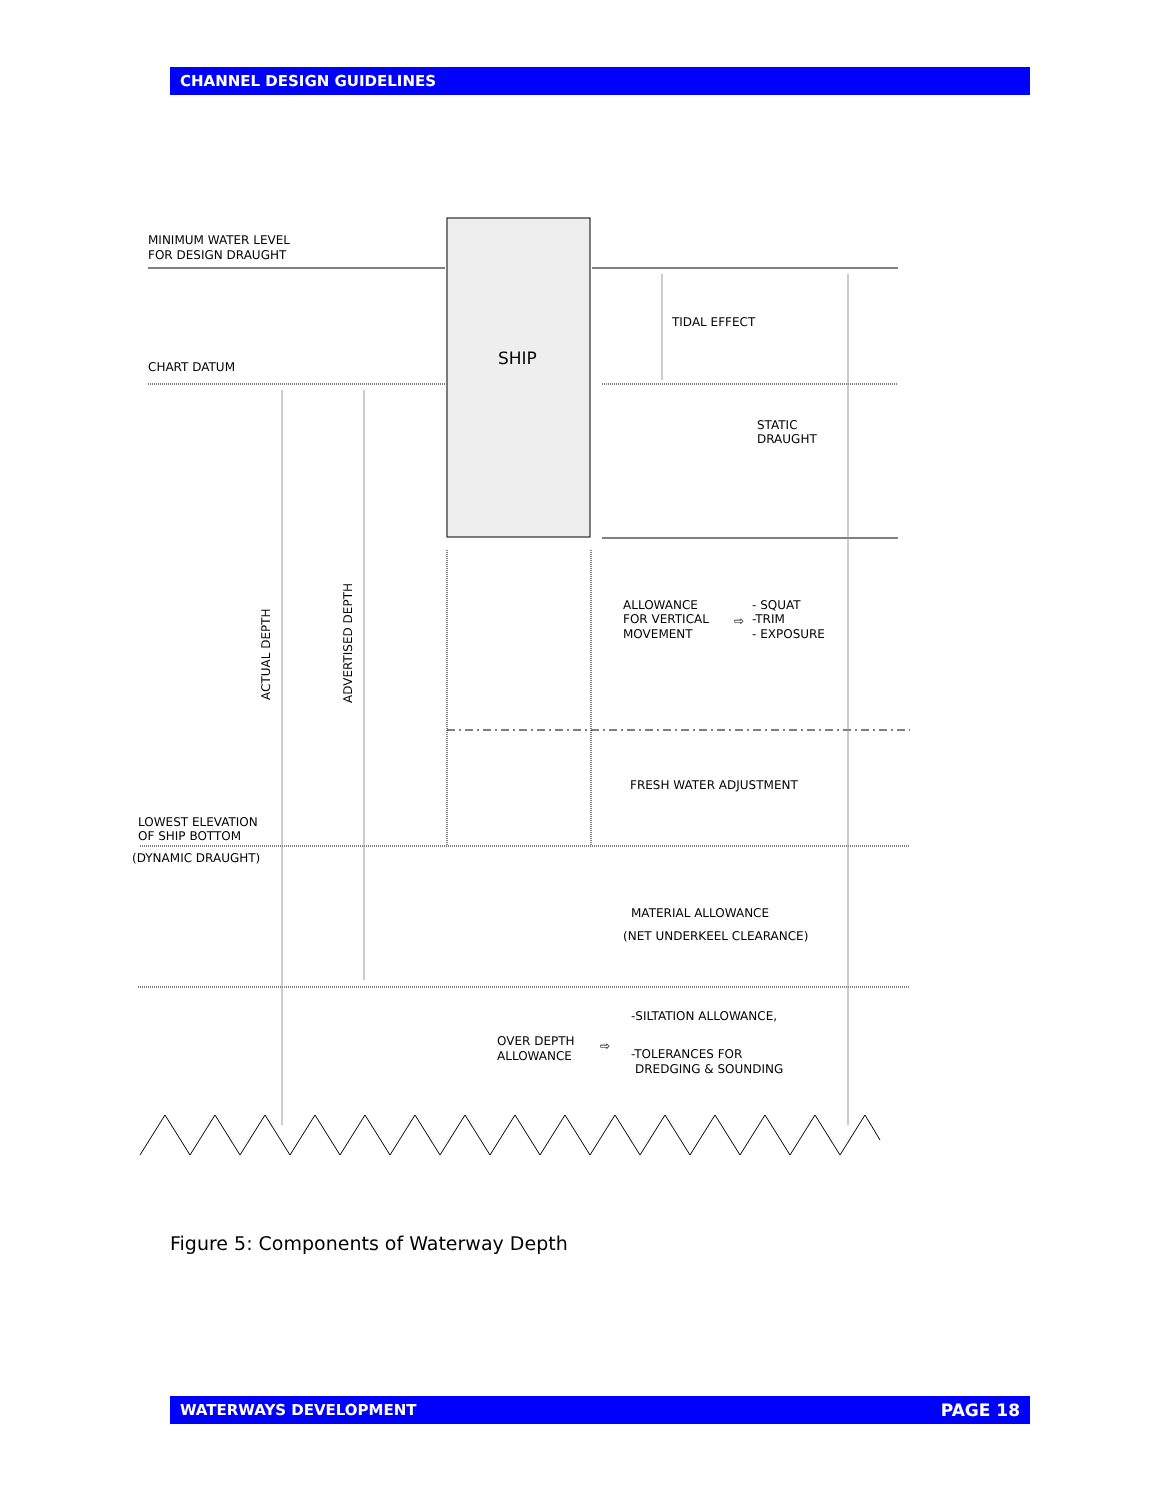CHANNEL DESIGN GUIDELINES
SHIP
MINIMUM WATER LEVEL
FOR DESIGN DRAUGHT
CHART DATUM
TIDAL EFFECT
STATIC
DRAUGHT
ACTUAL DEPTH
ADVERTISED DEPTH
ALLOWANCE
FOR VERTICAL
MOVEMENT
⇨
- SQUAT
-TRIM
- EXPOSURE
FRESH WATER ADJUSTMENT
LOWEST ELEVATION
OF SHIP BOTTOM
(DYNAMIC DRAUGHT)
MATERIAL ALLOWANCE
(NET UNDERKEEL CLEARANCE)
-SILTATION ALLOWANCE,
OVER DEPTH
ALLOWANCE
⇨
-TOLERANCES FOR
DREDGING & SOUNDING
Figure 5: Components of Waterway Depth
WATERWAYS DEVELOPMENT PAGE 18